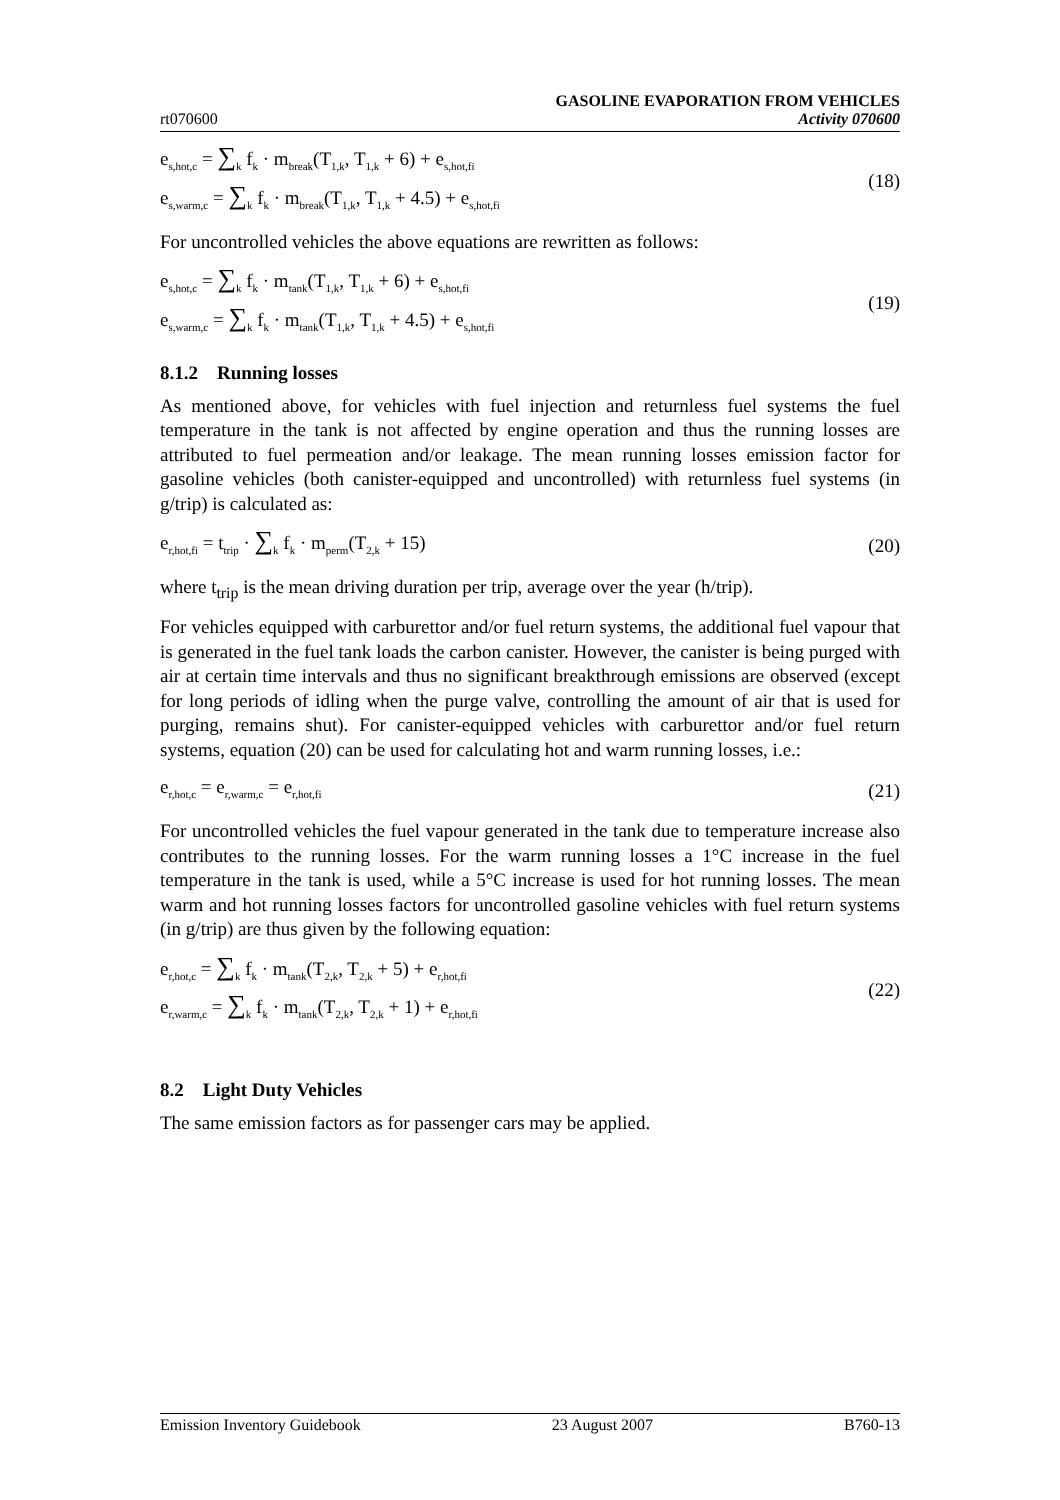rt070600 GASOLINE EVAPORATION FROM VEHICLES
Activity 070600
e<sub>s,hot,c</sub> = ∑<sub>k</sub> f<sub>k</sub> · m<sub>break</sub>(T<sub>1,k</sub>, T<sub>1,k</sub> + 6) + e<sub>s,hot,fi</sub>
e<sub>s,warm,c</sub> = ∑<sub>k</sub> f<sub>k</sub> · m<sub>break</sub>(T<sub>1,k</sub>, T<sub>1,k</sub> + 4.5) + e<sub>s,hot,fi</sub>
(18)
For uncontrolled vehicles the above equations are rewritten as follows:
e<sub>s,hot,c</sub> = ∑<sub>k</sub> f<sub>k</sub> · m<sub>tank</sub>(T<sub>1,k</sub>, T<sub>1,k</sub> + 6) + e<sub>s,hot,fi</sub>
e<sub>s,warm,c</sub> = ∑<sub>k</sub> f<sub>k</sub> · m<sub>tank</sub>(T<sub>1,k</sub>, T<sub>1,k</sub> + 4.5) + e<sub>s,hot,fi</sub>
(19)
8.1.2 Running losses
As mentioned above, for vehicles with fuel injection and returnless fuel systems the fuel temperature in the tank is not affected by engine operation and thus the running losses are attributed to fuel permeation and/or leakage. The mean running losses emission factor for gasoline vehicles (both canister-equipped and uncontrolled) with returnless fuel systems (in g/trip) is calculated as:
e<sub>r,hot,fi</sub> = t<sub>trip</sub> · ∑<sub>k</sub> f<sub>k</sub> · m<sub>perm</sub>(T<sub>2,k</sub> + 15)
(20)
where t<sub>trip</sub> is the mean driving duration per trip, average over the year (h/trip).
For vehicles equipped with carburettor and/or fuel return systems, the additional fuel vapour that is generated in the fuel tank loads the carbon canister. However, the canister is being purged with air at certain time intervals and thus no significant breakthrough emissions are observed (except for long periods of idling when the purge valve, controlling the amount of air that is used for purging, remains shut). For canister-equipped vehicles with carburettor and/or fuel return systems, equation (20) can be used for calculating hot and warm running losses, i.e.:
e<sub>r,hot,c</sub> = e<sub>r,warm,c</sub> = e<sub>r,hot,fi</sub>
(21)
For uncontrolled vehicles the fuel vapour generated in the tank due to temperature increase also contributes to the running losses. For the warm running losses a 1°C increase in the fuel temperature in the tank is used, while a 5°C increase is used for hot running losses. The mean warm and hot running losses factors for uncontrolled gasoline vehicles with fuel return systems (in g/trip) are thus given by the following equation:
e<sub>r,hot,c</sub> = ∑<sub>k</sub> f<sub>k</sub> · m<sub>tank</sub>(T<sub>2,k</sub>, T<sub>2,k</sub> + 5) + e<sub>r,hot,fi</sub>
e<sub>r,warm,c</sub> = ∑<sub>k</sub> f<sub>k</sub> · m<sub>tank</sub>(T<sub>2,k</sub>, T<sub>2,k</sub> + 1) + e<sub>r,hot,fi</sub>
(22)
8.2 Light Duty Vehicles
The same emission factors as for passenger cars may be applied.
Emission Inventory Guidebook 23 August 2007 B760-13